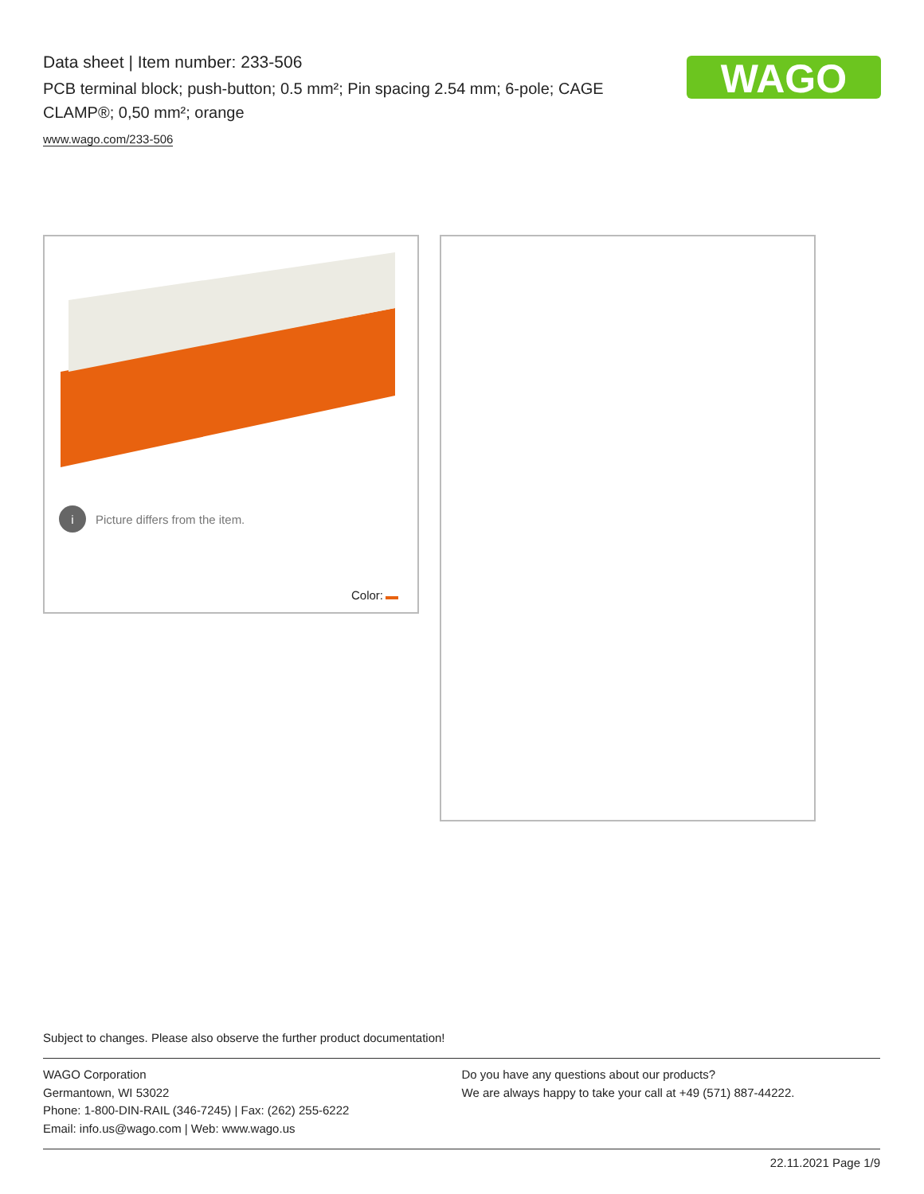Data sheet | Item number: 233-506
PCB terminal block; push-button; 0.5 mm²; Pin spacing 2.54 mm; 6-pole; CAGE CLAMP®; 0,50 mm²; orange
www.wago.com/233-506
WAGO
i Picture differs from the item.
Color:
Subject to changes. Please also observe the further product documentation!
WAGO Corporation
Germantown, WI 53022
Phone: 1-800-DIN-RAIL (346-7245) | Fax: (262) 255-6222
Email: info.us@wago.com | Web: www.wago.us
Do you have any questions about our products?
We are always happy to take your call at +49 (571) 887-44222.
22.11.2021 Page 1/9